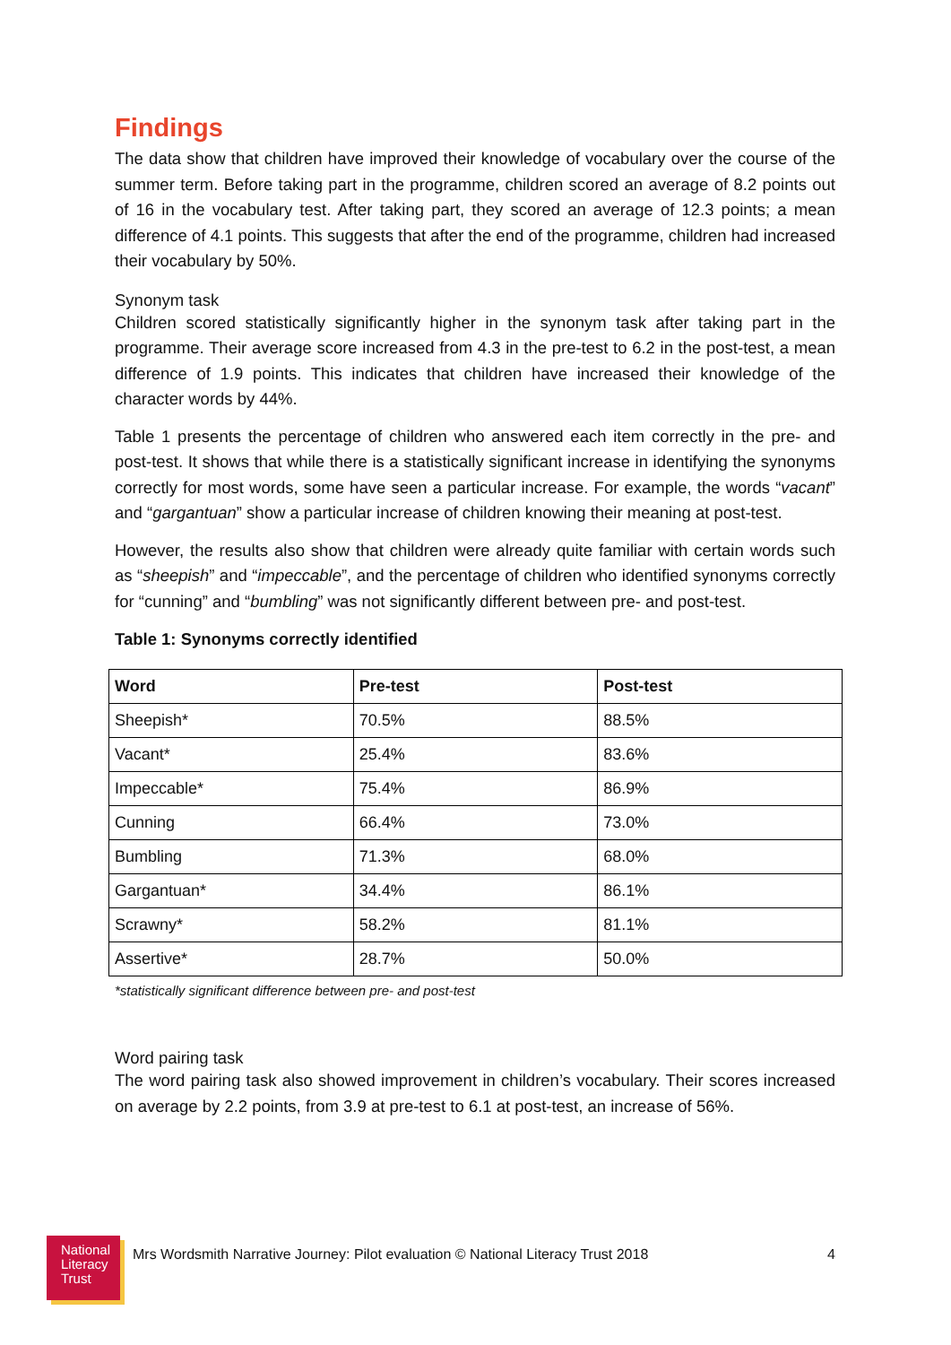Findings
The data show that children have improved their knowledge of vocabulary over the course of the summer term. Before taking part in the programme, children scored an average of 8.2 points out of 16 in the vocabulary test. After taking part, they scored an average of 12.3 points; a mean difference of 4.1 points. This suggests that after the end of the programme, children had increased their vocabulary by 50%.
Synonym task
Children scored statistically significantly higher in the synonym task after taking part in the programme. Their average score increased from 4.3 in the pre-test to 6.2 in the post-test, a mean difference of 1.9 points. This indicates that children have increased their knowledge of the character words by 44%.
Table 1 presents the percentage of children who answered each item correctly in the pre- and post-test. It shows that while there is a statistically significant increase in identifying the synonyms correctly for most words, some have seen a particular increase. For example, the words “vacant” and “gargantuan” show a particular increase of children knowing their meaning at post-test.
However, the results also show that children were already quite familiar with certain words such as “sheepish” and “impeccable”, and the percentage of children who identified synonyms correctly for “cunning” and “bumbling” was not significantly different between pre- and post-test.
Table 1: Synonyms correctly identified
| Word | Pre-test | Post-test |
| --- | --- | --- |
| Sheepish* | 70.5% | 88.5% |
| Vacant* | 25.4% | 83.6% |
| Impeccable* | 75.4% | 86.9% |
| Cunning | 66.4% | 73.0% |
| Bumbling | 71.3% | 68.0% |
| Gargantuan* | 34.4% | 86.1% |
| Scrawny* | 58.2% | 81.1% |
| Assertive* | 28.7% | 50.0% |
*statistically significant difference between pre- and post-test
Word pairing task
The word pairing task also showed improvement in children’s vocabulary. Their scores increased on average by 2.2 points, from 3.9 at pre-test to 6.1 at post-test, an increase of 56%.
National
Literacy
Trust
Mrs Wordsmith Narrative Journey: Pilot evaluation © National Literacy Trust 2018
4